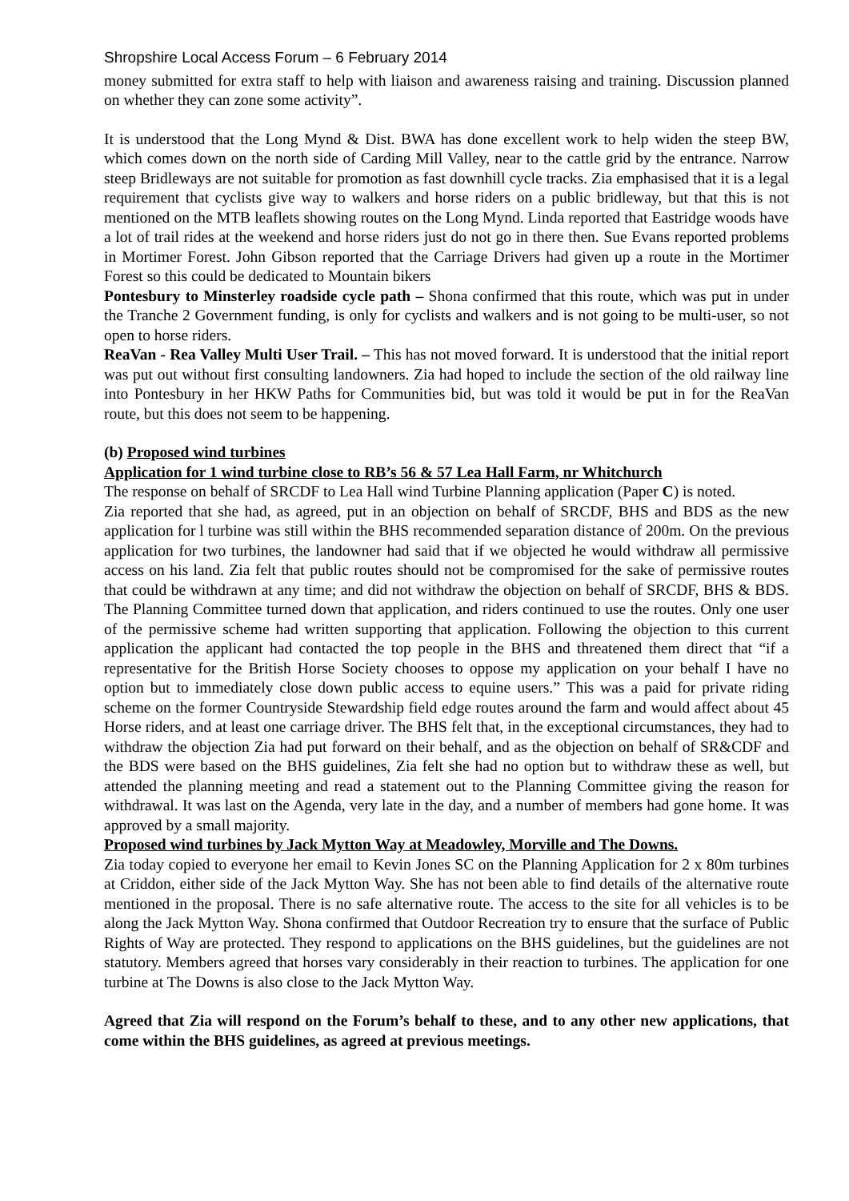Shropshire Local Access Forum – 6 February 2014
money submitted for extra staff to help with liaison and awareness raising and training. Discussion planned on whether they can zone some activity”.
It is understood that the Long Mynd & Dist. BWA has done excellent work to help widen the steep BW, which comes down on the north side of Carding Mill Valley, near to the cattle grid by the entrance. Narrow steep Bridleways are not suitable for promotion as fast downhill cycle tracks. Zia emphasised that it is a legal requirement that cyclists give way to walkers and horse riders on a public bridleway, but that this is not mentioned on the MTB leaflets showing routes on the Long Mynd. Linda reported that Eastridge woods have a lot of trail rides at the weekend and horse riders just do not go in there then. Sue Evans reported problems in Mortimer Forest. John Gibson reported that the Carriage Drivers had given up a route in the Mortimer Forest so this could be dedicated to Mountain bikers
Pontesbury to Minsterley roadside cycle path – Shona confirmed that this route, which was put in under the Tranche 2 Government funding, is only for cyclists and walkers and is not going to be multi-user, so not open to horse riders.
ReaVan - Rea Valley Multi User Trail. – This has not moved forward. It is understood that the initial report was put out without first consulting landowners. Zia had hoped to include the section of the old railway line into Pontesbury in her HKW Paths for Communities bid, but was told it would be put in for the ReaVan route, but this does not seem to be happening.
(b) Proposed wind turbines
Application for 1 wind turbine close to RB’s 56 & 57 Lea Hall Farm, nr Whitchurch
The response on behalf of SRCDF to Lea Hall wind Turbine Planning application (Paper C) is noted.
Zia reported that she had, as agreed, put in an objection on behalf of SRCDF, BHS and BDS as the new application for l turbine was still within the BHS recommended separation distance of 200m. On the previous application for two turbines, the landowner had said that if we objected he would withdraw all permissive access on his land. Zia felt that public routes should not be compromised for the sake of permissive routes that could be withdrawn at any time; and did not withdraw the objection on behalf of SRCDF, BHS & BDS. The Planning Committee turned down that application, and riders continued to use the routes. Only one user of the permissive scheme had written supporting that application. Following the objection to this current application the applicant had contacted the top people in the BHS and threatened them direct that “if a representative for the British Horse Society chooses to oppose my application on your behalf I have no option but to immediately close down public access to equine users.” This was a paid for private riding scheme on the former Countryside Stewardship field edge routes around the farm and would affect about 45 Horse riders, and at least one carriage driver. The BHS felt that, in the exceptional circumstances, they had to withdraw the objection Zia had put forward on their behalf, and as the objection on behalf of SR&CDF and the BDS were based on the BHS guidelines, Zia felt she had no option but to withdraw these as well, but attended the planning meeting and read a statement out to the Planning Committee giving the reason for withdrawal. It was last on the Agenda, very late in the day, and a number of members had gone home. It was approved by a small majority.
Proposed wind turbines by Jack Mytton Way at Meadowley, Morville and The Downs.
Zia today copied to everyone her email to Kevin Jones SC on the Planning Application for 2 x 80m turbines at Criddon, either side of the Jack Mytton Way. She has not been able to find details of the alternative route mentioned in the proposal. There is no safe alternative route. The access to the site for all vehicles is to be along the Jack Mytton Way. Shona confirmed that Outdoor Recreation try to ensure that the surface of Public Rights of Way are protected. They respond to applications on the BHS guidelines, but the guidelines are not statutory. Members agreed that horses vary considerably in their reaction to turbines. The application for one turbine at The Downs is also close to the Jack Mytton Way.
Agreed that Zia will respond on the Forum’s behalf to these, and to any other new applications, that come within the BHS guidelines, as agreed at previous meetings.